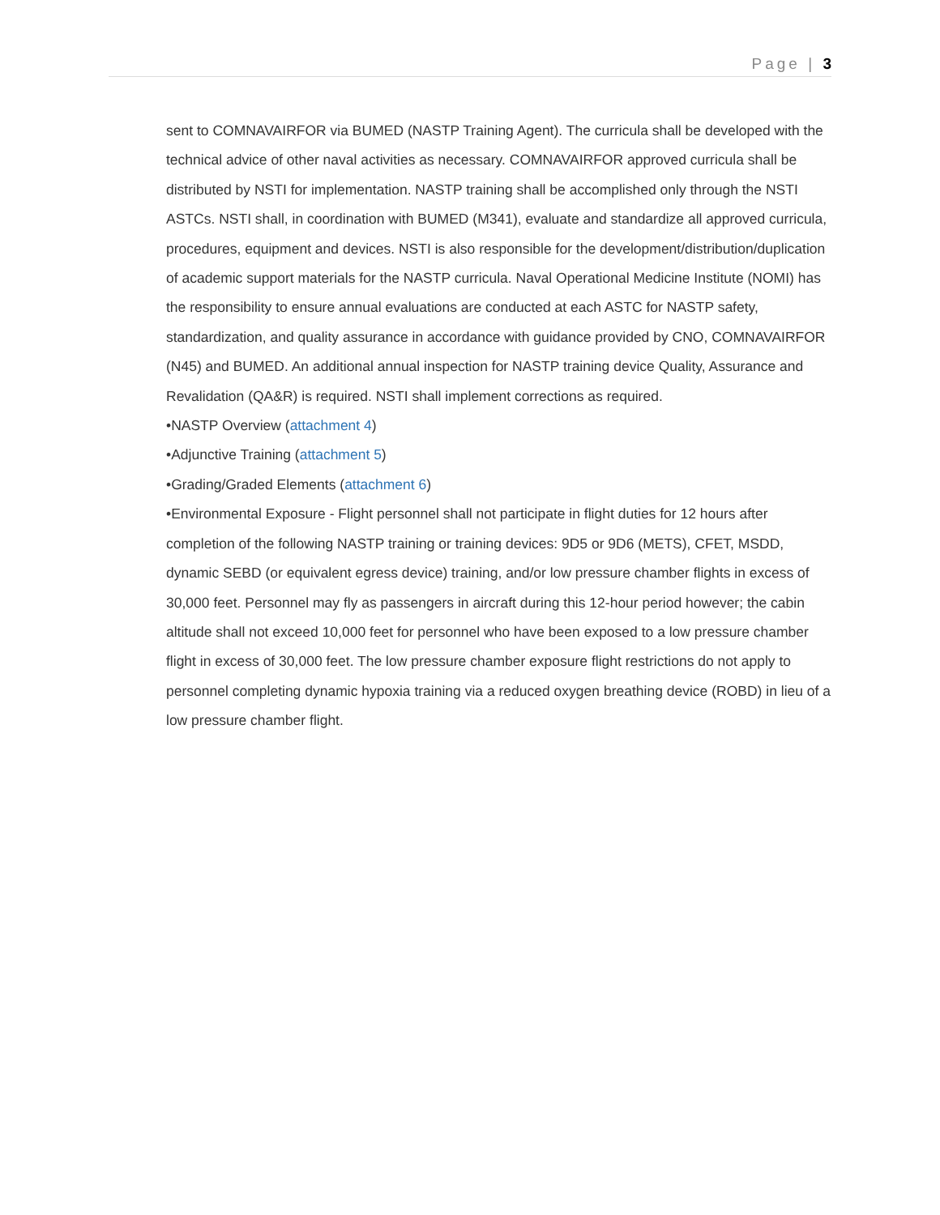Page | 3
sent to COMNAVAIRFOR via BUMED (NASTP Training Agent). The curricula shall be developed with the technical advice of other naval activities as necessary. COMNAVAIRFOR approved curricula shall be distributed by NSTI for implementation. NASTP training shall be accomplished only through the NSTI ASTCs. NSTI shall, in coordination with BUMED (M341), evaluate and standardize all approved curricula, procedures, equipment and devices. NSTI is also responsible for the development/distribution/duplication of academic support materials for the NASTP curricula. Naval Operational Medicine Institute (NOMI) has the responsibility to ensure annual evaluations are conducted at each ASTC for NASTP safety, standardization, and quality assurance in accordance with guidance provided by CNO, COMNAVAIRFOR (N45) and BUMED. An additional annual inspection for NASTP training device Quality, Assurance and Revalidation (QA&R) is required. NSTI shall implement corrections as required.
•NASTP Overview (attachment 4)
•Adjunctive Training (attachment 5)
•Grading/Graded Elements (attachment 6)
•Environmental Exposure - Flight personnel shall not participate in flight duties for 12 hours after completion of the following NASTP training or training devices: 9D5 or 9D6 (METS), CFET, MSDD, dynamic SEBD (or equivalent egress device) training, and/or low pressure chamber flights in excess of 30,000 feet. Personnel may fly as passengers in aircraft during this 12-hour period however; the cabin altitude shall not exceed 10,000 feet for personnel who have been exposed to a low pressure chamber flight in excess of 30,000 feet. The low pressure chamber exposure flight restrictions do not apply to personnel completing dynamic hypoxia training via a reduced oxygen breathing device (ROBD) in lieu of a low pressure chamber flight.